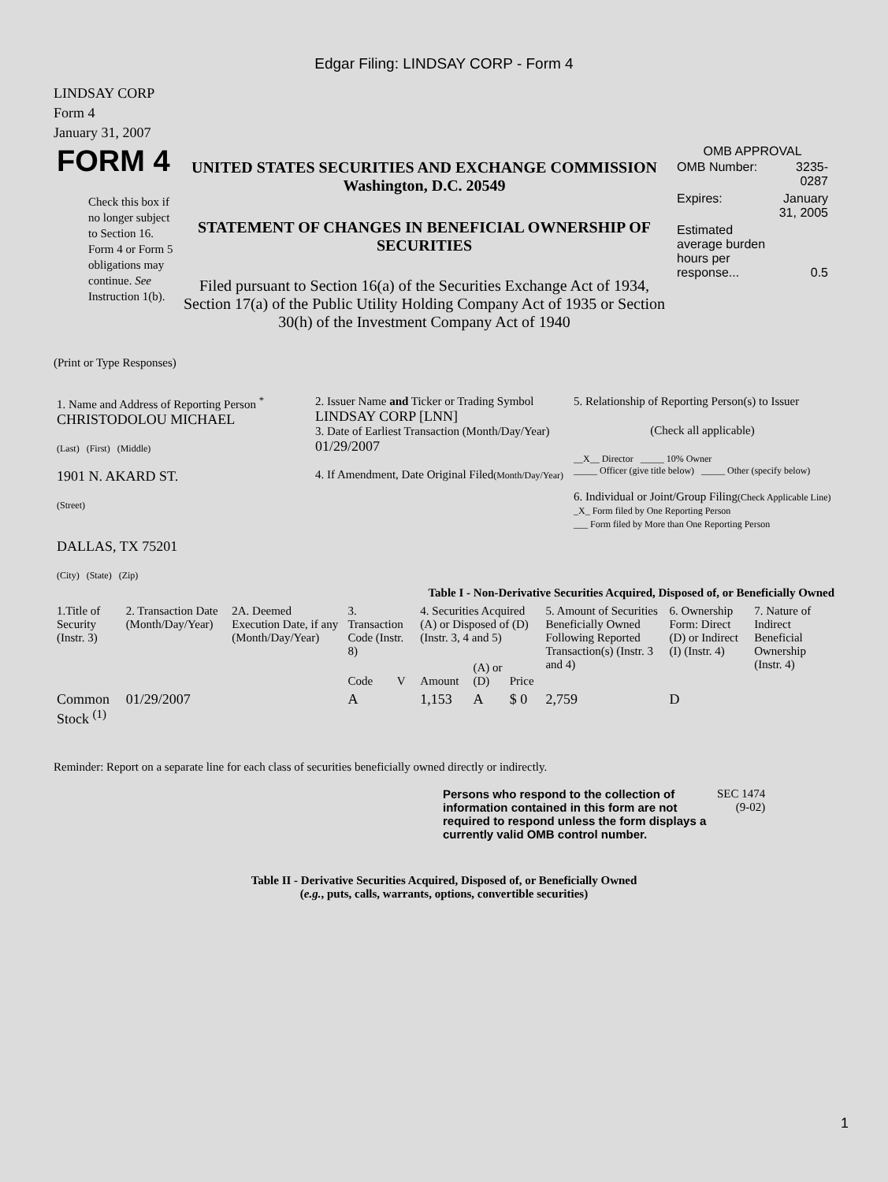Edgar Filing: LINDSAY CORP - Form 4
LINDSAY CORP
Form 4
January 31, 2007
| FORM 4 Check this box if no longer subject to Section 16. Form 4 or Form 5 obligations may continue. See Instruction 1(b). | UNITED STATES SECURITIES AND EXCHANGE COMMISSION Washington, D.C. 20549 STATEMENT OF CHANGES IN BENEFICIAL OWNERSHIP OF SECURITIES Filed pursuant to Section 16(a) of the Securities Exchange Act of 1934, Section 17(a) of the Public Utility Holding Company Act of 1935 or Section 30(h) of the Investment Company Act of 1940 | OMB APPROVAL / OMB Number: / 3235-0287 / / Expires: / January 31, 2005 / / Estimated average burden hours per response... / 0.5 / |
(Print or Type Responses)
| 1. Name and Address of Reporting Person <sup>*</sup> CHRISTODOLOU MICHAEL (Last) (First) (Middle) 1901 N. AKARD ST. (Street) DALLAS, TX 75201 (City) (State) (Zip) | 2. Issuer Name and Ticker or Trading Symbol LINDSAY CORP [LNN] 3. Date of Earliest Transaction (Month/Day/Year) 01/29/2007 4. If Amendment, Date Original Filed (Month/Day/Year) | 5. Relationship of Reporting Person(s) to Issuer (Check all applicable) __X__ Director _____ 10% Owner _____ Officer (give title below) _____ Other (specify below) 6. Individual or Joint/Group Filing (Check Applicable Line) _X_ Form filed by One Reporting Person ___ Form filed by More than One Reporting Person |
Table I - Non-Derivative Securities Acquired, Disposed of, or Beneficially Owned
| 1.Title of Security (Instr. 3) | 2. Transaction Date (Month/Day/Year) | 2A. Deemed Execution Date, if any (Month/Day/Year) | 3. Transaction Code (Instr. 8) | | 4. Securities Acquired (A) or Disposed of (D) (Instr. 3, 4 and 5) | | | 5. Amount of Securities Beneficially Owned Following Reported Transaction(s) (Instr. 3 and 4) | 6. Ownership Form: Direct (D) or Indirect (I) (Instr. 4) | 7. Nature of Indirect Beneficial Ownership (Instr. 4) |
| --- | --- | --- | --- | --- | --- | --- | --- | --- | --- | --- |
| | | | Code | V | Amount | (A) or (D) | Price | | | |
| Common Stock <sup>(1)</sup> | 01/29/2007 | | A | | 1,153 | A | $ 0 | 2,759 | D | |
Reminder: Report on a separate line for each class of securities beneficially owned directly or indirectly.
| Persons who respond to the collection of information contained in this form are not required to respond unless the form displays a currently valid OMB control number. | SEC 1474 (9-02) |
Table II - Derivative Securities Acquired, Disposed of, or Beneficially Owned
(e.g., puts, calls, warrants, options, convertible securities)
1